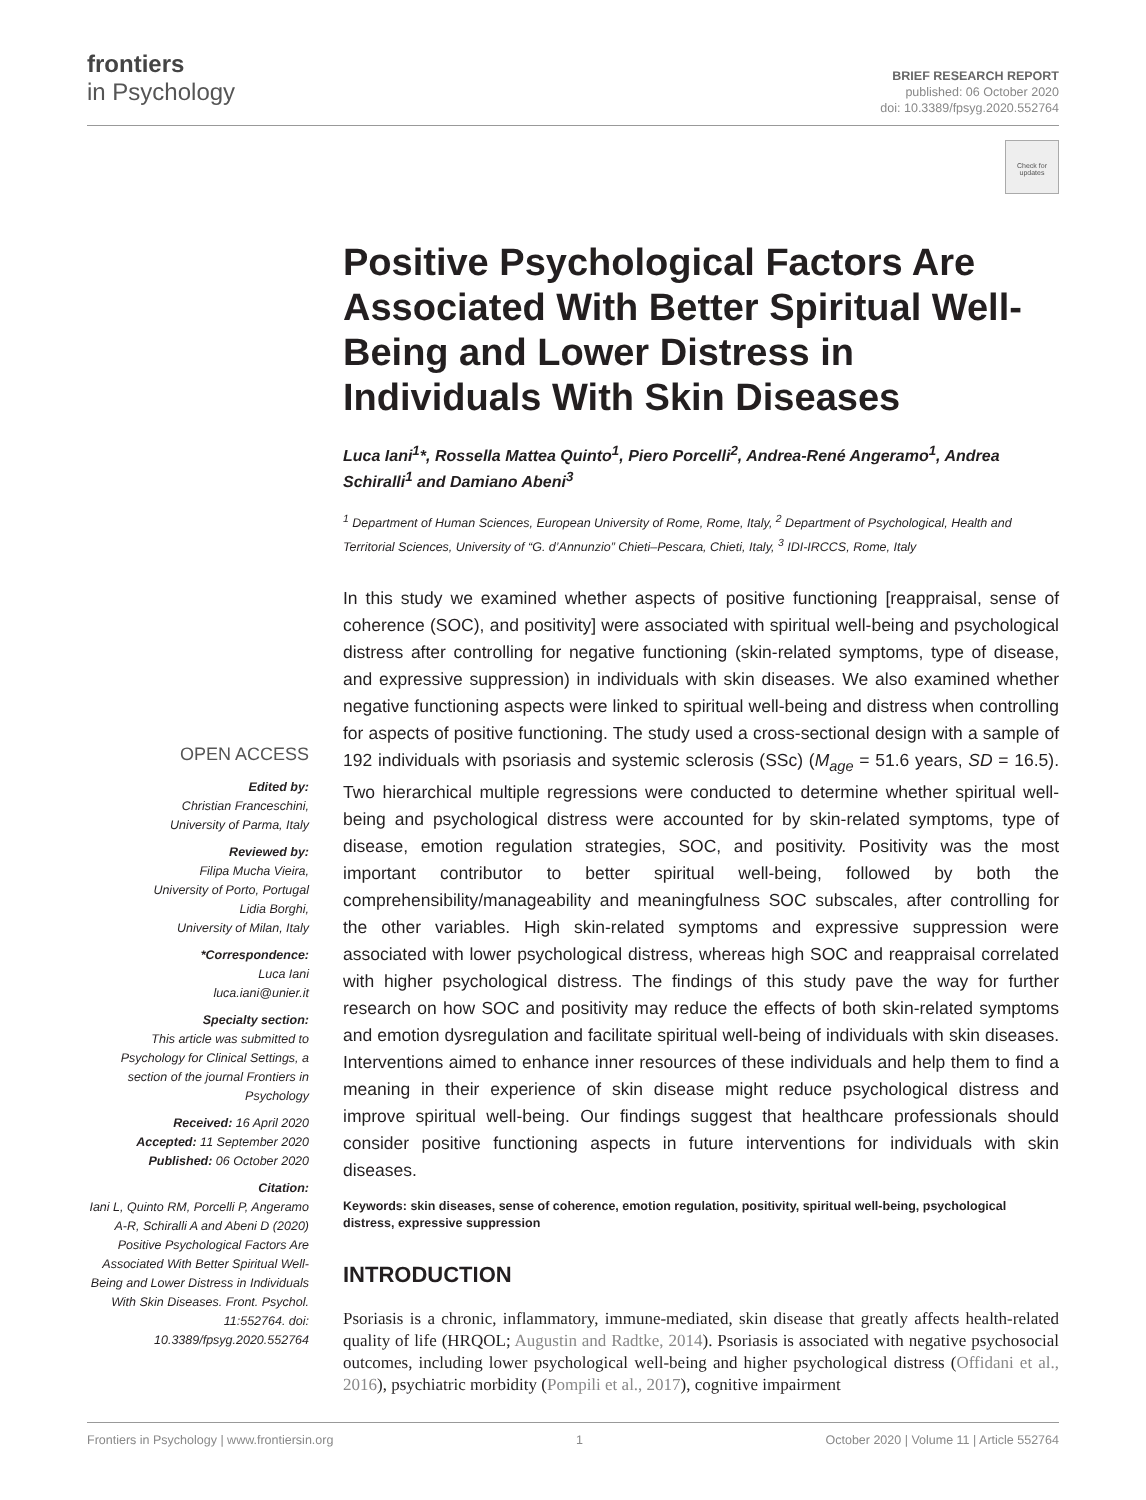frontiers
in Psychology
BRIEF RESEARCH REPORT
published: 06 October 2020
doi: 10.3389/fpsyg.2020.552764
Check for updates
Positive Psychological Factors Are Associated With Better Spiritual Well-Being and Lower Distress in Individuals With Skin Diseases
Luca Iani<sup>1</sup>*, Rossella Mattea Quinto<sup>1</sup>, Piero Porcelli<sup>2</sup>, Andrea-René Angeramo<sup>1</sup>, Andrea Schiralli<sup>1</sup> and Damiano Abeni<sup>3</sup>
<sup>1</sup> Department of Human Sciences, European University of Rome, Rome, Italy, <sup>2</sup> Department of Psychological, Health and Territorial Sciences, University of “G. d’Annunzio” Chieti–Pescara, Chieti, Italy, <sup>3</sup> IDI-IRCCS, Rome, Italy
In this study we examined whether aspects of positive functioning [reappraisal, sense of coherence (SOC), and positivity] were associated with spiritual well-being and psychological distress after controlling for negative functioning (skin-related symptoms, type of disease, and expressive suppression) in individuals with skin diseases. We also examined whether negative functioning aspects were linked to spiritual well-being and distress when controlling for aspects of positive functioning. The study used a cross-sectional design with a sample of 192 individuals with psoriasis and systemic sclerosis (SSc) (M<sub>age</sub> = 51.6 years, SD = 16.5). Two hierarchical multiple regressions were conducted to determine whether spiritual well-being and psychological distress were accounted for by skin-related symptoms, type of disease, emotion regulation strategies, SOC, and positivity. Positivity was the most important contributor to better spiritual well-being, followed by both the comprehensibility/manageability and meaningfulness SOC subscales, after controlling for the other variables. High skin-related symptoms and expressive suppression were associated with lower psychological distress, whereas high SOC and reappraisal correlated with higher psychological distress. The findings of this study pave the way for further research on how SOC and positivity may reduce the effects of both skin-related symptoms and emotion dysregulation and facilitate spiritual well-being of individuals with skin diseases. Interventions aimed to enhance inner resources of these individuals and help them to find a meaning in their experience of skin disease might reduce psychological distress and improve spiritual well-being. Our findings suggest that healthcare professionals should consider positive functioning aspects in future interventions for individuals with skin diseases.
Keywords: skin diseases, sense of coherence, emotion regulation, positivity, spiritual well-being, psychological distress, expressive suppression
INTRODUCTION
Psoriasis is a chronic, inflammatory, immune-mediated, skin disease that greatly affects health-related quality of life (HRQOL; Augustin and Radtke, 2014). Psoriasis is associated with negative psychosocial outcomes, including lower psychological well-being and higher psychological distress (Offidani et al., 2016), psychiatric morbidity (Pompili et al., 2017), cognitive impairment
OPEN ACCESS
Edited by:
Christian Franceschini,
University of Parma, Italy
Reviewed by:
Filipa Mucha Vieira,
University of Porto, Portugal
Lidia Borghi,
University of Milan, Italy
*Correspondence:
Luca Iani
luca.iani@unier.it
Specialty section:
This article was submitted to Psychology for Clinical Settings, a section of the journal Frontiers in Psychology
Received: 16 April 2020
Accepted: 11 September 2020
Published: 06 October 2020
Citation:
Iani L, Quinto RM, Porcelli P, Angeramo A-R, Schiralli A and Abeni D (2020) Positive Psychological Factors Are Associated With Better Spiritual Well-Being and Lower Distress in Individuals With Skin Diseases. Front. Psychol. 11:552764. doi: 10.3389/fpsyg.2020.552764
Frontiers in Psychology | www.frontiersin.org 1 October 2020 | Volume 11 | Article 552764